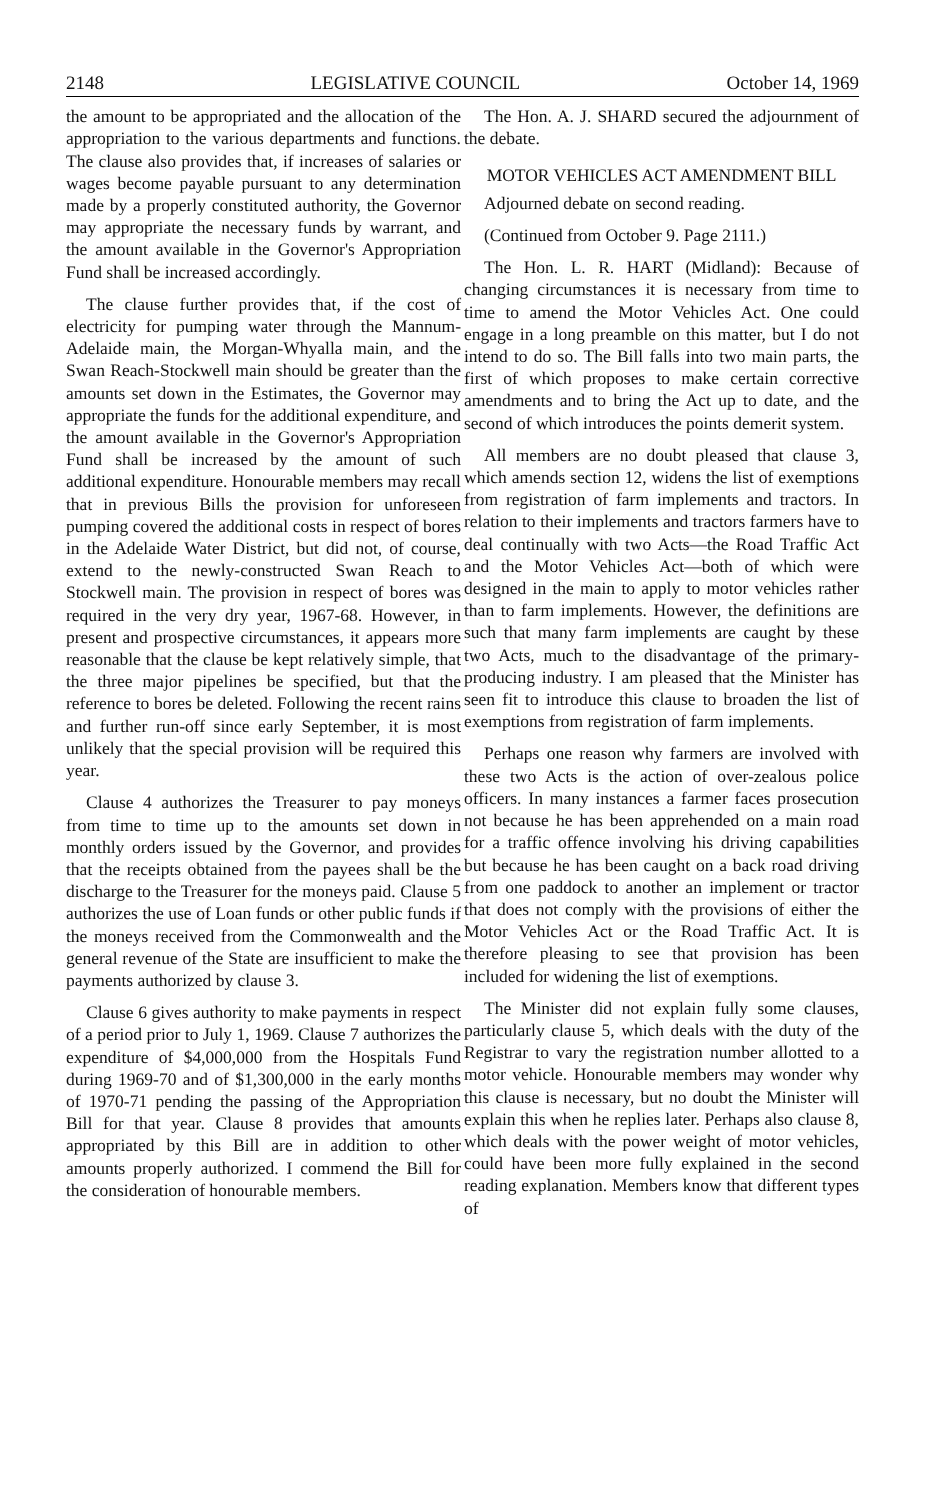2148 LEGISLATIVE COUNCIL October 14, 1969
the amount to be appropriated and the allocation of the appropriation to the various departments and functions. The clause also provides that, if increases of salaries or wages become payable pursuant to any determination made by a properly constituted authority, the Governor may appropriate the necessary funds by warrant, and the amount available in the Governor's Appropriation Fund shall be increased accordingly.
The clause further provides that, if the cost of electricity for pumping water through the Mannum-Adelaide main, the Morgan-Whyalla main, and the Swan Reach-Stockwell main should be greater than the amounts set down in the Estimates, the Governor may appropriate the funds for the additional expenditure, and the amount available in the Governor's Appropriation Fund shall be increased by the amount of such additional expenditure. Honourable members may recall that in previous Bills the provision for unforeseen pumping covered the additional costs in respect of bores in the Adelaide Water District, but did not, of course, extend to the newly-constructed Swan Reach to Stockwell main. The provision in respect of bores was required in the very dry year, 1967-68. However, in present and prospective circumstances, it appears more reasonable that the clause be kept relatively simple, that the three major pipelines be specified, but that the reference to bores be deleted. Following the recent rains and further run-off since early September, it is most unlikely that the special provision will be required this year.
Clause 4 authorizes the Treasurer to pay moneys from time to time up to the amounts set down in monthly orders issued by the Governor, and provides that the receipts obtained from the payees shall be the discharge to the Treasurer for the moneys paid. Clause 5 authorizes the use of Loan funds or other public funds if the moneys received from the Commonwealth and the general revenue of the State are insufficient to make the payments authorized by clause 3.
Clause 6 gives authority to make payments in respect of a period prior to July 1, 1969. Clause 7 authorizes the expenditure of $4,000,000 from the Hospitals Fund during 1969-70 and of $1,300,000 in the early months of 1970-71 pending the passing of the Appropriation Bill for that year. Clause 8 provides that amounts appropriated by this Bill are in addition to other amounts properly authorized. I commend the Bill for the consideration of honourable members.
The Hon. A. J. SHARD secured the adjournment of the debate.
MOTOR VEHICLES ACT AMENDMENT BILL
Adjourned debate on second reading.
(Continued from October 9. Page 2111.)
The Hon. L. R. HART (Midland): Because of changing circumstances it is necessary from time to time to amend the Motor Vehicles Act. One could engage in a long preamble on this matter, but I do not intend to do so. The Bill falls into two main parts, the first of which proposes to make certain corrective amendments and to bring the Act up to date, and the second of which introduces the points demerit system.
All members are no doubt pleased that clause 3, which amends section 12, widens the list of exemptions from registration of farm implements and tractors. In relation to their implements and tractors farmers have to deal continually with two Acts—the Road Traffic Act and the Motor Vehicles Act—both of which were designed in the main to apply to motor vehicles rather than to farm implements. However, the definitions are such that many farm implements are caught by these two Acts, much to the disadvantage of the primary-producing industry. I am pleased that the Minister has seen fit to introduce this clause to broaden the list of exemptions from registration of farm implements.
Perhaps one reason why farmers are involved with these two Acts is the action of over-zealous police officers. In many instances a farmer faces prosecution not because he has been apprehended on a main road for a traffic offence involving his driving capabilities but because he has been caught on a back road driving from one paddock to another an implement or tractor that does not comply with the provisions of either the Motor Vehicles Act or the Road Traffic Act. It is therefore pleasing to see that provision has been included for widening the list of exemptions.
The Minister did not explain fully some clauses, particularly clause 5, which deals with the duty of the Registrar to vary the registration number allotted to a motor vehicle. Honourable members may wonder why this clause is necessary, but no doubt the Minister will explain this when he replies later. Perhaps also clause 8, which deals with the power weight of motor vehicles, could have been more fully explained in the second reading explanation. Members know that different types of